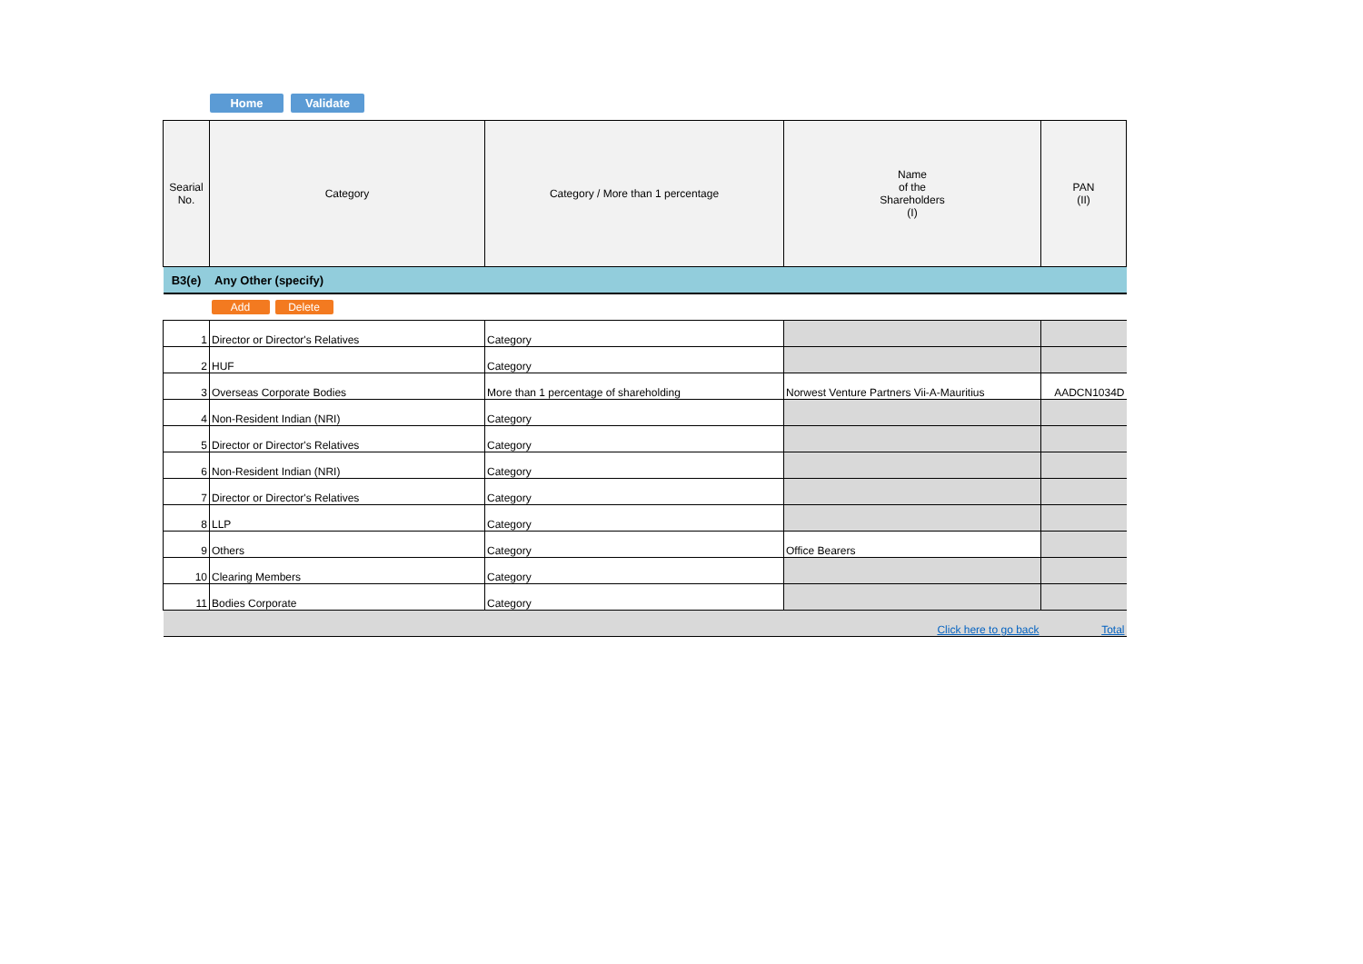Home Validate
| Searial No. | Category | Category / More than 1 percentage | Name of the Shareholders (I) | PAN (II) |
| --- | --- | --- | --- | --- |
| B3(e) | Any Other (specify) | | | |
| | Add Delete | | | |
| 1 | Director or Director's Relatives | Category | | |
| 2 | HUF | Category | | |
| 3 | Overseas Corporate Bodies | More than 1 percentage of shareholding | Norwest Venture Partners Vii-A-Mauritius | AADCN1034D |
| 4 | Non-Resident Indian (NRI) | Category | | |
| 5 | Director or Director's Relatives | Category | | |
| 6 | Non-Resident Indian (NRI) | Category | | |
| 7 | Director or Director's Relatives | Category | | |
| 8 | LLP | Category | | |
| 9 | Others | Category | Office Bearers | |
| 10 | Clearing Members | Category | | |
| 11 | Bodies Corporate | Category | | |
| | | | Click here to go back | Total |